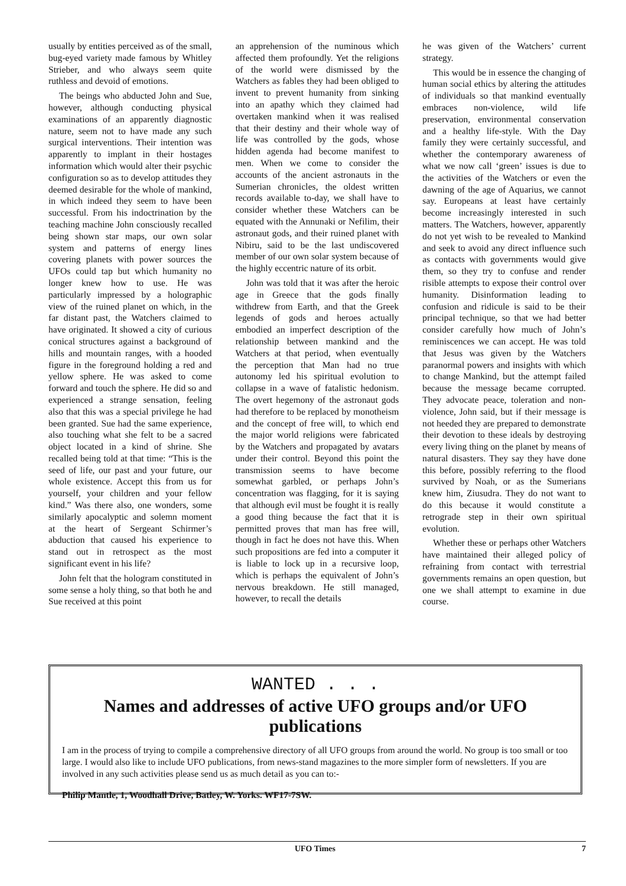usually by entities perceived as of the small, bug-eyed variety made famous by Whitley Strieber, and who always seem quite ruthless and devoid of emotions.
The beings who abducted John and Sue, however, although conducting physical examinations of an apparently diagnostic nature, seem not to have made any such surgical interventions. Their intention was apparently to implant in their hostages information which would alter their psychic configuration so as to develop attitudes they deemed desirable for the whole of mankind, in which indeed they seem to have been successful. From his indoctrination by the teaching machine John consciously recalled being shown star maps, our own solar system and patterns of energy lines covering planets with power sources the UFOs could tap but which humanity no longer knew how to use. He was particularly impressed by a holographic view of the ruined planet on which, in the far distant past, the Watchers claimed to have originated. It showed a city of curious conical structures against a background of hills and mountain ranges, with a hooded figure in the foreground holding a red and yellow sphere. He was asked to come forward and touch the sphere. He did so and experienced a strange sensation, feeling also that this was a special privilege he had been granted. Sue had the same experience, also touching what she felt to be a sacred object located in a kind of shrine. She recalled being told at that time: “This is the seed of life, our past and your future, our whole existence. Accept this from us for yourself, your children and your fellow kind.” Was there also, one wonders, some similarly apocalyptic and solemn moment at the heart of Sergeant Schirmer’s abduction that caused his experience to stand out in retrospect as the most significant event in his life?
John felt that the hologram constituted in some sense a holy thing, so that both he and Sue received at this point
an apprehension of the numinous which affected them profoundly. Yet the religions of the world were dismissed by the Watchers as fables they had been obliged to invent to prevent humanity from sinking into an apathy which they claimed had overtaken mankind when it was realised that their destiny and their whole way of life was controlled by the gods, whose hidden agenda had become manifest to men. When we come to consider the accounts of the ancient astronauts in the Sumerian chronicles, the oldest written records available to-day, we shall have to consider whether these Watchers can be equated with the Annunaki or Nefilim, their astronaut gods, and their ruined planet with Nibiru, said to be the last undiscovered member of our own solar system because of the highly eccentric nature of its orbit.
John was told that it was after the heroic age in Greece that the gods finally withdrew from Earth, and that the Greek legends of gods and heroes actually embodied an imperfect description of the relationship between mankind and the Watchers at that period, when eventually the perception that Man had no true autonomy led his spiritual evolution to collapse in a wave of fatalistic hedonism. The overt hegemony of the astronaut gods had therefore to be replaced by monotheism and the concept of free will, to which end the major world religions were fabricated by the Watchers and propagated by avatars under their control. Beyond this point the transmission seems to have become somewhat garbled, or perhaps John’s concentration was flagging, for it is saying that although evil must be fought it is really a good thing because the fact that it is permitted proves that man has free will, though in fact he does not have this. When such propositions are fed into a computer it is liable to lock up in a recursive loop, which is perhaps the equivalent of John’s nervous breakdown. He still managed, however, to recall the details
he was given of the Watchers’ current strategy.
This would be in essence the changing of human social ethics by altering the attitudes of individuals so that mankind eventually embraces non-violence, wild life preservation, environmental conservation and a healthy life-style. With the Day family they were certainly successful, and whether the contemporary awareness of what we now call ‘green’ issues is due to the activities of the Watchers or even the dawning of the age of Aquarius, we cannot say. Europeans at least have certainly become increasingly interested in such matters. The Watchers, however, apparently do not yet wish to be revealed to Mankind and seek to avoid any direct influence such as contacts with governments would give them, so they try to confuse and render risible attempts to expose their control over humanity. Disinformation leading to confusion and ridicule is said to be their principal technique, so that we had better consider carefully how much of John’s reminiscences we can accept. He was told that Jesus was given by the Watchers paranormal powers and insights with which to change Mankind, but the attempt failed because the message became corrupted. They advocate peace, toleration and non-violence, John said, but if their message is not heeded they are prepared to demonstrate their devotion to these ideals by destroying every living thing on the planet by means of natural disasters. They say they have done this before, possibly referring to the flood survived by Noah, or as the Sumerians knew him, Ziusudra. They do not want to do this because it would constitute a retrograde step in their own spiritual evolution.
Whether these or perhaps other Watchers have maintained their alleged policy of refraining from contact with terrestrial governments remains an open question, but one we shall attempt to examine in due course.
WANTED . . .
Names and addresses of active UFO groups and/or UFO publications
I am in the process of trying to compile a comprehensive directory of all UFO groups from around the world. No group is too small or too large. I would also like to include UFO publications, from news-stand magazines to the more simpler form of newsletters. If you are involved in any such activities please send us as much detail as you can to:-
Philip Mantle, 1, Woodhall Drive, Batley, W. Yorks. WF17-7SW.
UFO Times 7